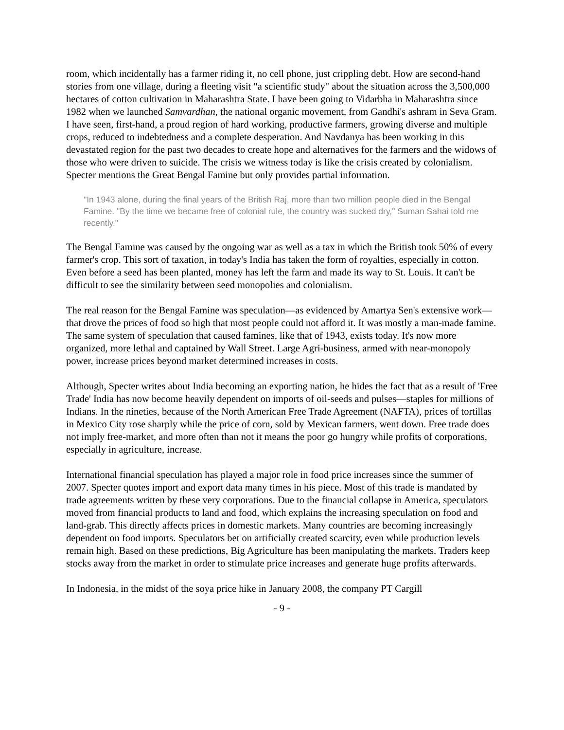room, which incidentally has a farmer riding it, no cell phone, just crippling debt. How are second-hand stories from one village, during a fleeting visit "a scientific study" about the situation across the 3,500,000 hectares of cotton cultivation in Maharashtra State. I have been going to Vidarbha in Maharashtra since 1982 when we launched Samvardhan, the national organic movement, from Gandhi's ashram in Seva Gram. I have seen, first-hand, a proud region of hard working, productive farmers, growing diverse and multiple crops, reduced to indebtedness and a complete desperation. And Navdanya has been working in this devastated region for the past two decades to create hope and alternatives for the farmers and the widows of those who were driven to suicide. The crisis we witness today is like the crisis created by colonialism. Specter mentions the Great Bengal Famine but only provides partial information.
"In 1943 alone, during the final years of the British Raj, more than two million people died in the Bengal Famine. "By the time we became free of colonial rule, the country was sucked dry," Suman Sahai told me recently."
The Bengal Famine was caused by the ongoing war as well as a tax in which the British took 50% of every farmer's crop. This sort of taxation, in today's India has taken the form of royalties, especially in cotton. Even before a seed has been planted, money has left the farm and made its way to St. Louis. It can't be difficult to see the similarity between seed monopolies and colonialism.
The real reason for the Bengal Famine was speculation—as evidenced by Amartya Sen's extensive work—that drove the prices of food so high that most people could not afford it. It was mostly a man-made famine. The same system of speculation that caused famines, like that of 1943, exists today. It's now more organized, more lethal and captained by Wall Street. Large Agri-business, armed with near-monopoly power, increase prices beyond market determined increases in costs.
Although, Specter writes about India becoming an exporting nation, he hides the fact that as a result of 'Free Trade' India has now become heavily dependent on imports of oil-seeds and pulses—staples for millions of Indians. In the nineties, because of the North American Free Trade Agreement (NAFTA), prices of tortillas in Mexico City rose sharply while the price of corn, sold by Mexican farmers, went down. Free trade does not imply free-market, and more often than not it means the poor go hungry while profits of corporations, especially in agriculture, increase.
International financial speculation has played a major role in food price increases since the summer of 2007. Specter quotes import and export data many times in his piece. Most of this trade is mandated by trade agreements written by these very corporations. Due to the financial collapse in America, speculators moved from financial products to land and food, which explains the increasing speculation on food and land-grab. This directly affects prices in domestic markets. Many countries are becoming increasingly dependent on food imports. Speculators bet on artificially created scarcity, even while production levels remain high. Based on these predictions, Big Agriculture has been manipulating the markets. Traders keep stocks away from the market in order to stimulate price increases and generate huge profits afterwards.
In Indonesia, in the midst of the soya price hike in January 2008, the company PT Cargill
- 9 -